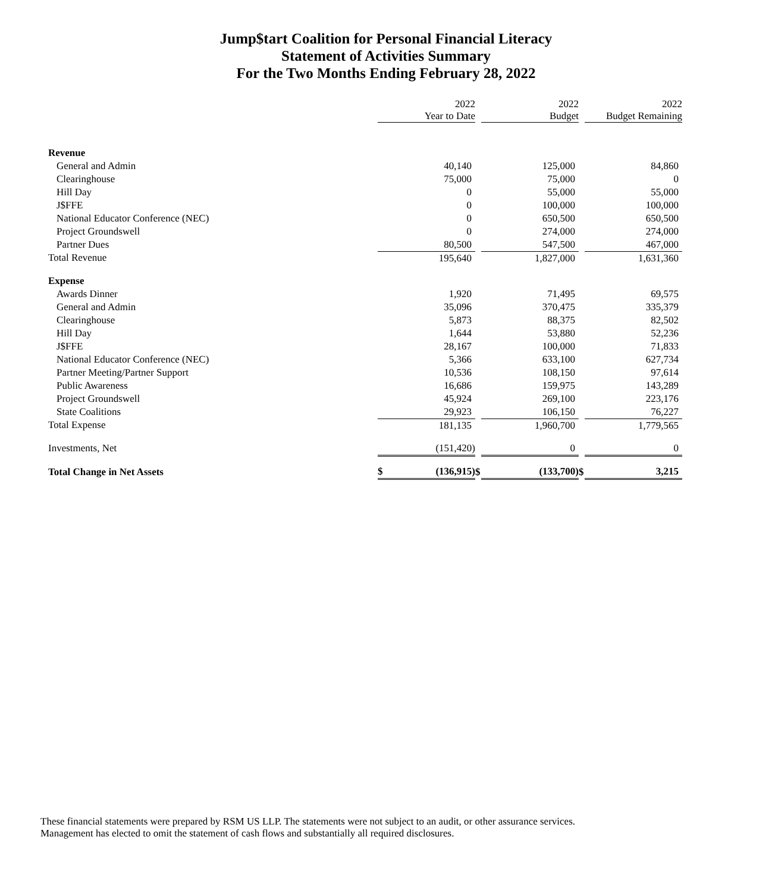Jump$tart Coalition for Personal Financial Literacy
Statement of Activities Summary
For the Two Months Ending February 28, 2022
| | | 2022 Year to Date | | | 2022 Budget | | | 2022 Budget Remaining |
| --- | --- | --- | --- | --- | --- | --- | --- | --- |
| Revenue | | | | | | | | |
| General and Admin | | 40,140 | | | 125,000 | | | 84,860 |
| Clearinghouse | | 75,000 | | | 75,000 | | | 0 |
| Hill Day | | 0 | | | 55,000 | | | 55,000 |
| J$FFE | | 0 | | | 100,000 | | | 100,000 |
| National Educator Conference (NEC) | | 0 | | | 650,500 | | | 650,500 |
| Project Groundswell | | 0 | | | 274,000 | | | 274,000 |
| Partner Dues | | 80,500 | | | 547,500 | | | 467,000 |
| Total Revenue | | 195,640 | | | 1,827,000 | | | 1,631,360 |
| Expense | | | | | | | | |
| Awards Dinner | | 1,920 | | | 71,495 | | | 69,575 |
| General and Admin | | 35,096 | | | 370,475 | | | 335,379 |
| Clearinghouse | | 5,873 | | | 88,375 | | | 82,502 |
| Hill Day | | 1,644 | | | 53,880 | | | 52,236 |
| J$FFE | | 28,167 | | | 100,000 | | | 71,833 |
| National Educator Conference (NEC) | | 5,366 | | | 633,100 | | | 627,734 |
| Partner Meeting/Partner Support | | 10,536 | | | 108,150 | | | 97,614 |
| Public Awareness | | 16,686 | | | 159,975 | | | 143,289 |
| Project Groundswell | | 45,924 | | | 269,100 | | | 223,176 |
| State Coalitions | | 29,923 | | | 106,150 | | | 76,227 |
| Total Expense | | 181,135 | | | 1,960,700 | | | 1,779,565 |
| Investments, Net | | (151,420) | | | 0 | | | 0 |
| Total Change in Net Assets | $ | (136,915) | $ | | (133,700) | $ | | 3,215 |
These financial statements were prepared by RSM US LLP. The statements were not subject to an audit, or other assurance services. Management has elected to omit the statement of cash flows and substantially all required disclosures.